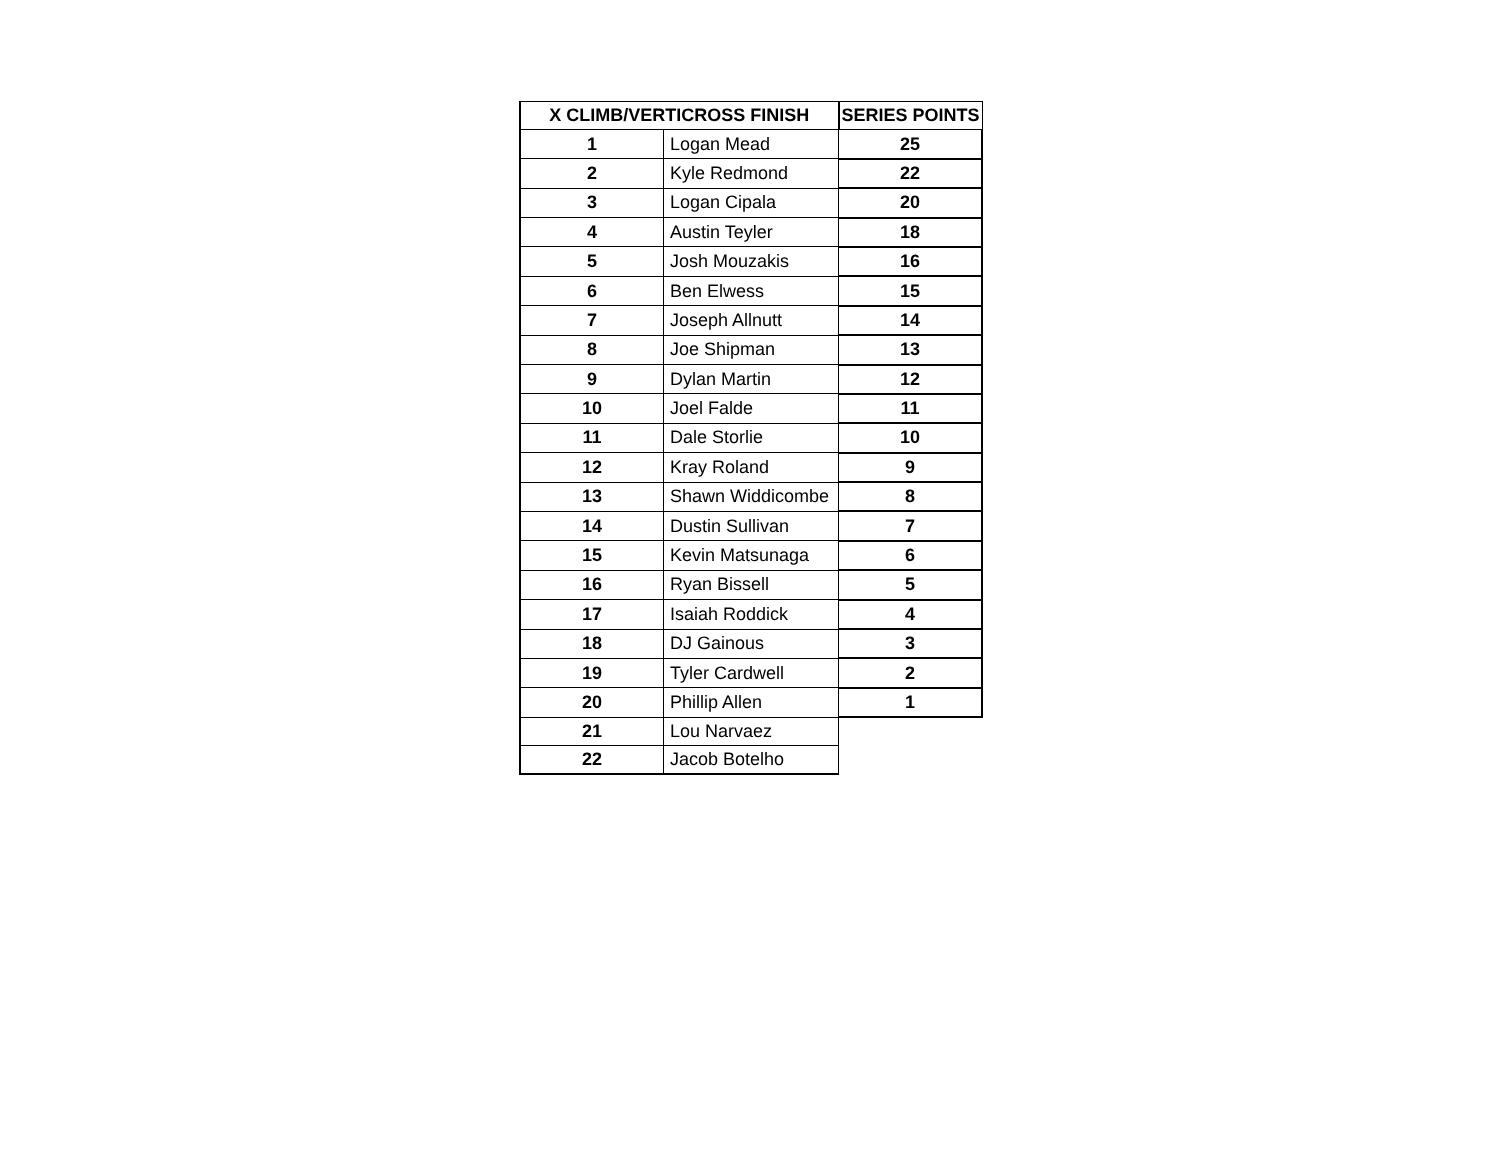| X CLIMB/VERTICROSS FINISH | | SERIES POINTS |
| --- | --- | --- |
| 1 | Logan Mead | 25 |
| 2 | Kyle Redmond | 22 |
| 3 | Logan Cipala | 20 |
| 4 | Austin Teyler | 18 |
| 5 | Josh Mouzakis | 16 |
| 6 | Ben Elwess | 15 |
| 7 | Joseph Allnutt | 14 |
| 8 | Joe Shipman | 13 |
| 9 | Dylan Martin | 12 |
| 10 | Joel Falde | 11 |
| 11 | Dale Storlie | 10 |
| 12 | Kray Roland | 9 |
| 13 | Shawn Widdicombe | 8 |
| 14 | Dustin Sullivan | 7 |
| 15 | Kevin Matsunaga | 6 |
| 16 | Ryan Bissell | 5 |
| 17 | Isaiah Roddick | 4 |
| 18 | DJ Gainous | 3 |
| 19 | Tyler Cardwell | 2 |
| 20 | Phillip Allen | 1 |
| 21 | Lou Narvaez | |
| 22 | Jacob Botelho | |